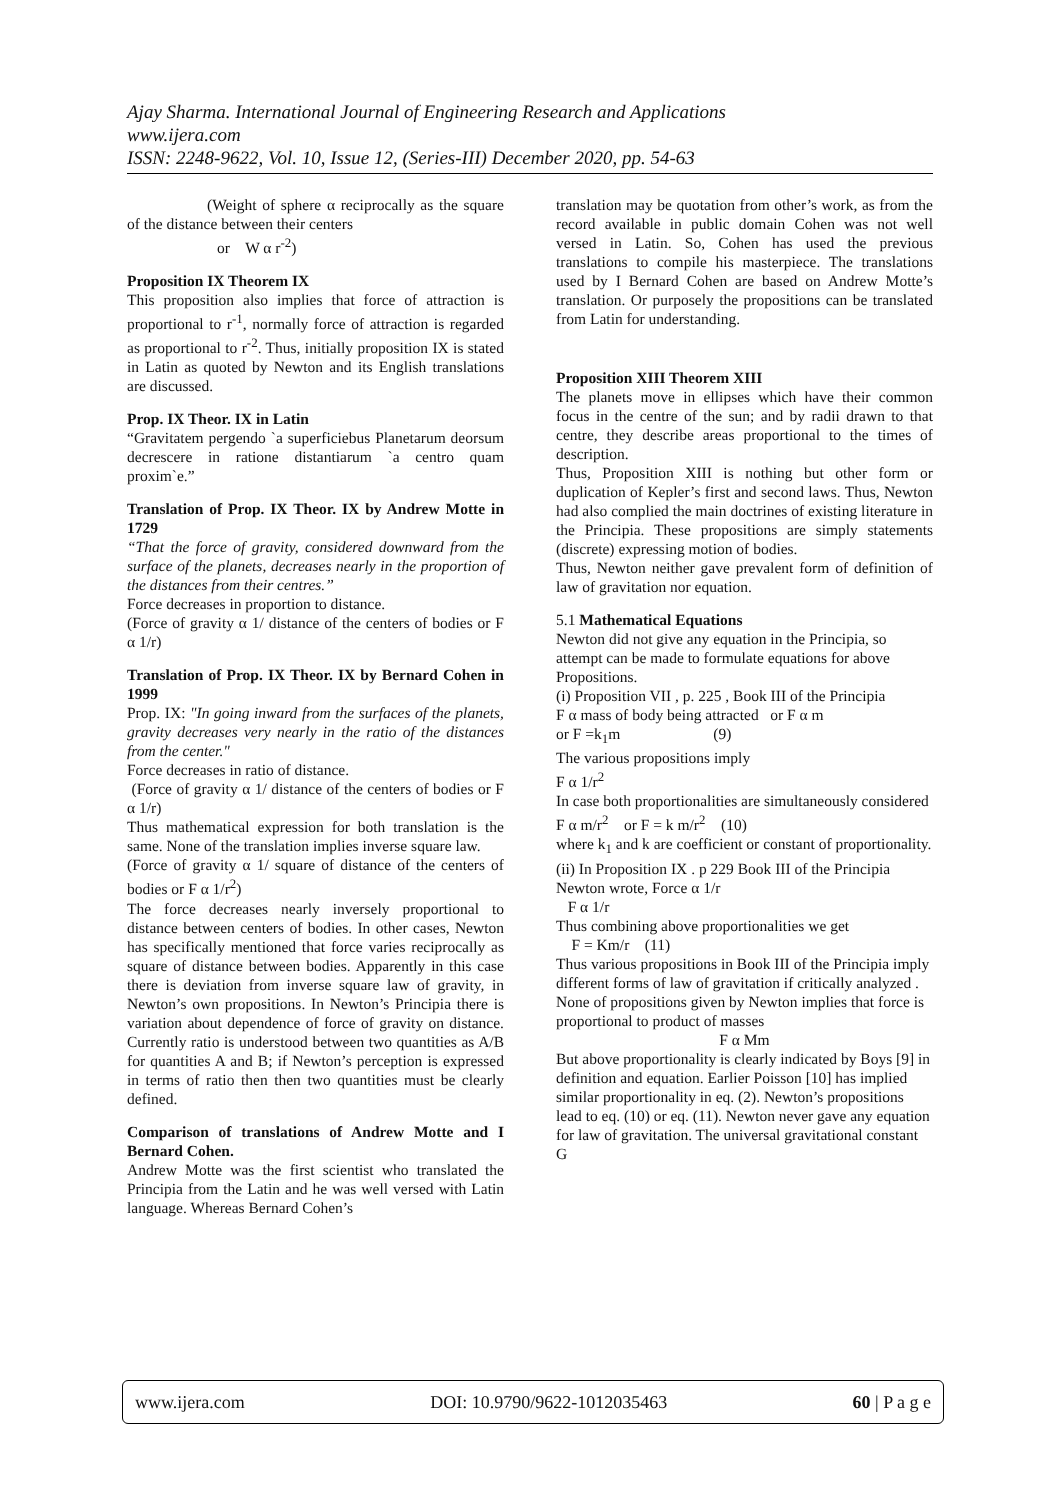Ajay Sharma. International Journal of Engineering Research and Applications
www.ijera.com
ISSN: 2248-9622, Vol. 10, Issue 12, (Series-III) December 2020, pp. 54-63
(Weight of sphere α reciprocally as the square of the distance between their centers
or W α r<sup>-2</sup>)
Proposition IX Theorem IX
This proposition also implies that force of attraction is proportional to r<sup>-1</sup>, normally force of attraction is regarded as proportional to r<sup>-2</sup>. Thus, initially proposition IX is stated in Latin as quoted by Newton and its English translations are discussed.
Prop. IX Theor. IX in Latin
“Gravitatem pergendo `a superficiebus Planetarum deorsum decrescere in ratione distantiarum `a centro quam proxim`e.”
Translation of Prop. IX Theor. IX by Andrew Motte in 1729
“That the force of gravity, considered downward from the surface of the planets, decreases nearly in the proportion of the distances from their centres.”
Force decreases in proportion to distance.
(Force of gravity α 1/ distance of the centers of bodies or F α 1/r)
Translation of Prop. IX Theor. IX by Bernard Cohen in 1999
Prop. IX: "In going inward from the surfaces of the planets, gravity decreases very nearly in the ratio of the distances from the center."
Force decreases in ratio of distance.
(Force of gravity α 1/ distance of the centers of bodies or F α 1/r)
Thus mathematical expression for both translation is the same. None of the translation implies inverse square law.
(Force of gravity α 1/ square of distance of the centers of bodies or F α 1/r<sup>2</sup>)
The force decreases nearly inversely proportional to distance between centers of bodies. In other cases, Newton has specifically mentioned that force varies reciprocally as square of distance between bodies. Apparently in this case there is deviation from inverse square law of gravity, in Newton’s own propositions. In Newton’s Principia there is variation about dependence of force of gravity on distance. Currently ratio is understood between two quantities as A/B for quantities A and B; if Newton’s perception is expressed in terms of ratio then then two quantities must be clearly defined.
Comparison of translations of Andrew Motte and I Bernard Cohen.
Andrew Motte was the first scientist who translated the Principia from the Latin and he was well versed with Latin language. Whereas Bernard Cohen’s
translation may be quotation from other’s work, as from the record available in public domain Cohen was not well versed in Latin. So, Cohen has used the previous translations to compile his masterpiece. The translations used by I Bernard Cohen are based on Andrew Motte’s translation. Or purposely the propositions can be translated from Latin for understanding.
Proposition XIII Theorem XIII
The planets move in ellipses which have their common focus in the centre of the sun; and by radii drawn to that centre, they describe areas proportional to the times of description.
Thus, Proposition XIII is nothing but other form or duplication of Kepler’s first and second laws. Thus, Newton had also complied the main doctrines of existing literature in the Principia. These propositions are simply statements (discrete) expressing motion of bodies.
Thus, Newton neither gave prevalent form of definition of law of gravitation nor equation.
5.1 Mathematical Equations
Newton did not give any equation in the Principia, so attempt can be made to formulate equations for above Propositions.
(i) Proposition VII , p. 225 , Book III of the Principia
F α mass of body being attracted or F α m
or F =k<sub>1</sub>m (9)
The various propositions imply
F α 1/r<sup>2</sup>
In case both proportionalities are simultaneously considered
F α m/r<sup>2</sup> or F = k m/r<sup>2</sup> (10)
where k<sub>1</sub> and k are coefficient or constant of proportionality.
(ii) In Proposition IX . p 229 Book III of the Principia
Newton wrote, Force α 1/r
F α 1/r
Thus combining above proportionalities we get
F = Km/r (11)
Thus various propositions in Book III of the Principia imply different forms of law of gravitation if critically analyzed . None of propositions given by Newton implies that force is proportional to product of masses
F α Mm
But above proportionality is clearly indicated by Boys [9] in definition and equation. Earlier Poisson [10] has implied similar proportionality in eq. (2). Newton’s propositions lead to eq. (10) or eq. (11). Newton never gave any equation for law of gravitation. The universal gravitational constant G
www.ijera.com DOI: 10.9790/9622-1012035463 60 | P a g e